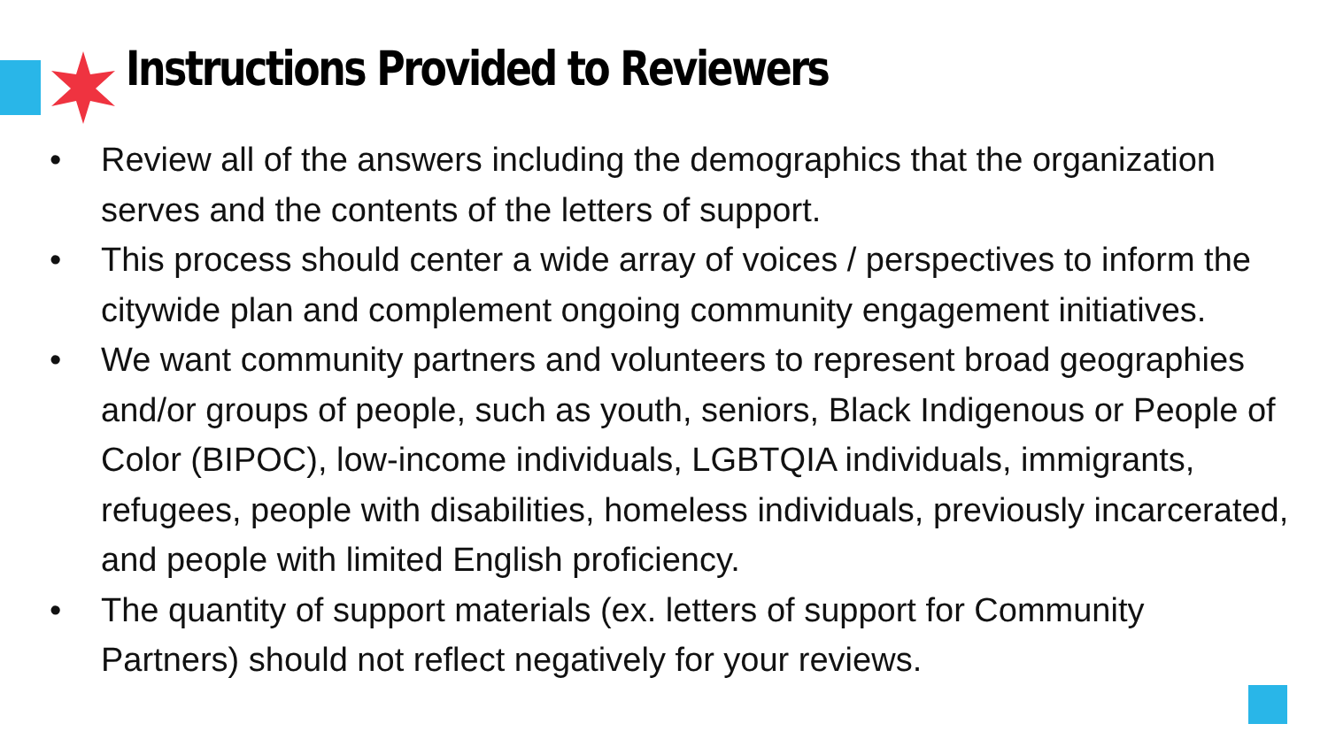Instructions Provided to Reviewers
• Review all of the answers including the demographics that the organization serves and the contents of the letters of support.
• This process should center a wide array of voices / perspectives to inform the citywide plan and complement ongoing community engagement initiatives.
• We want community partners and volunteers to represent broad geographies and/or groups of people, such as youth, seniors, Black Indigenous or People of Color (BIPOC), low-income individuals, LGBTQIA individuals, immigrants, refugees, people with disabilities, homeless individuals, previously incarcerated, and people with limited English proficiency.
• The quantity of support materials (ex. letters of support for Community Partners) should not reflect negatively for your reviews.